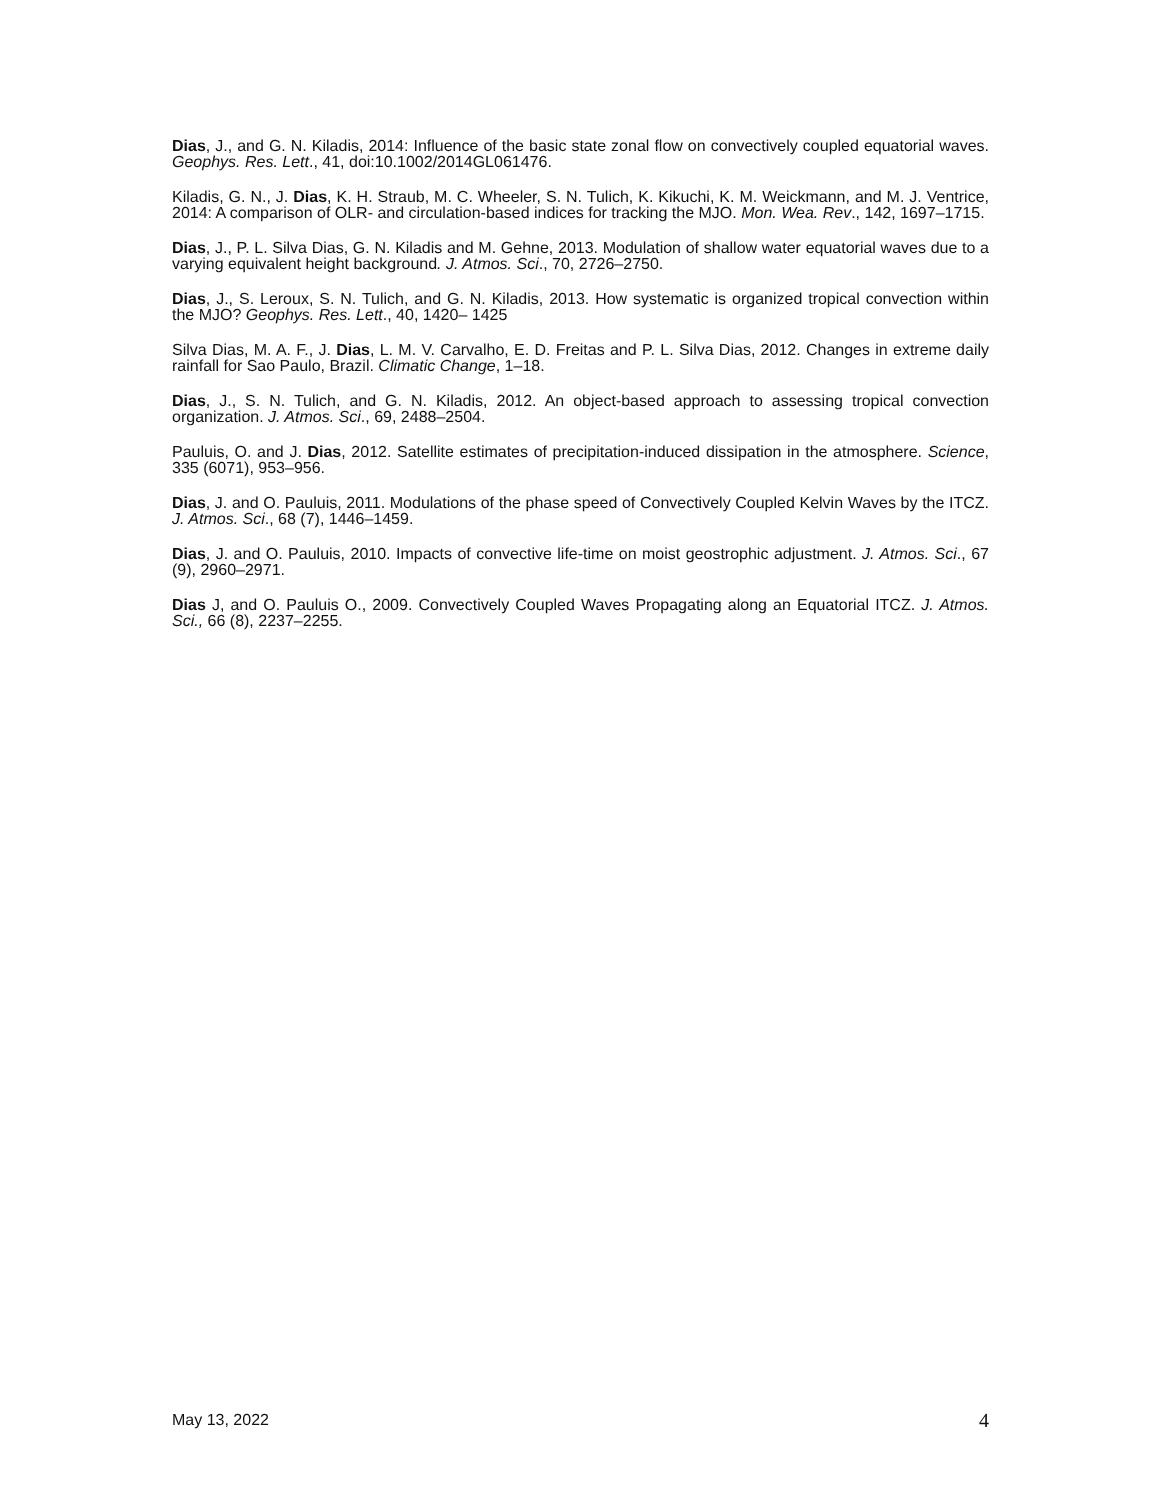Dias, J., and G. N. Kiladis, 2014: Influence of the basic state zonal flow on convectively coupled equatorial waves. Geophys. Res. Lett., 41, doi:10.1002/2014GL061476.
Kiladis, G. N., J. Dias, K. H. Straub, M. C. Wheeler, S. N. Tulich, K. Kikuchi, K. M. Weickmann, and M. J. Ventrice, 2014: A comparison of OLR- and circulation-based indices for tracking the MJO. Mon. Wea. Rev., 142, 1697–1715.
Dias, J., P. L. Silva Dias, G. N. Kiladis and M. Gehne, 2013. Modulation of shallow water equatorial waves due to a varying equivalent height background. J. Atmos. Sci., 70, 2726–2750.
Dias, J., S. Leroux, S. N. Tulich, and G. N. Kiladis, 2013. How systematic is organized tropical convection within the MJO? Geophys. Res. Lett., 40, 1420– 1425
Silva Dias, M. A. F., J. Dias, L. M. V. Carvalho, E. D. Freitas and P. L. Silva Dias, 2012. Changes in extreme daily rainfall for Sao Paulo, Brazil. Climatic Change, 1–18.
Dias, J., S. N. Tulich, and G. N. Kiladis, 2012. An object-based approach to assessing tropical convection organization. J. Atmos. Sci., 69, 2488–2504.
Pauluis, O. and J. Dias, 2012. Satellite estimates of precipitation-induced dissipation in the atmosphere. Science, 335 (6071), 953–956.
Dias, J. and O. Pauluis, 2011. Modulations of the phase speed of Convectively Coupled Kelvin Waves by the ITCZ. J. Atmos. Sci., 68 (7), 1446–1459.
Dias, J. and O. Pauluis, 2010. Impacts of convective life-time on moist geostrophic adjustment. J. Atmos. Sci., 67 (9), 2960–2971.
Dias J, and O. Pauluis O., 2009. Convectively Coupled Waves Propagating along an Equatorial ITCZ. J. Atmos. Sci., 66 (8), 2237–2255.
May 13, 2022 4